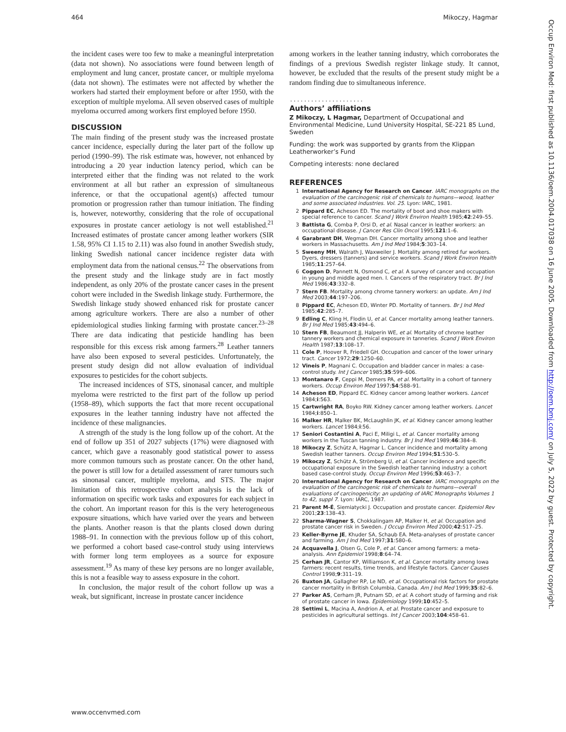464 Mikoczy, Hagmar
the incident cases were too few to make a meaningful interpretation (data not shown). No associations were found between length of employment and lung cancer, prostate cancer, or multiple myeloma (data not shown). The estimates were not affected by whether the workers had started their employment before or after 1950, with the exception of multiple myeloma. All seven observed cases of multiple myeloma occurred among workers first employed before 1950.
DISCUSSION
The main finding of the present study was the increased prostate cancer incidence, especially during the later part of the follow up period (1990–99). The risk estimate was, however, not enhanced by introducing a 20 year induction latency period, which can be interpreted either that the finding was not related to the work environment at all but rather an expression of simultaneous inference, or that the occupational agent(s) affected tumour promotion or progression rather than tumour initiation. The finding is, however, noteworthy, considering that the role of occupational exposures in prostate cancer aetiology is not well established.<sup>21</sup> Increased estimates of prostate cancer among leather workers (SIR 1.58, 95% CI 1.15 to 2.11) was also found in another Swedish study, linking Swedish national cancer incidence register data with employment data from the national census.<sup>22</sup> The observations from the present study and the linkage study are in fact mostly independent, as only 20% of the prostate cancer cases in the present cohort were included in the Swedish linkage study. Furthermore, the Swedish linkage study showed enhanced risk for prostate cancer among agriculture workers. There are also a number of other epidemiological studies linking farming with prostate cancer.<sup>23–28</sup> There are data indicating that pesticide handling has been responsible for this excess risk among farmers.<sup>28</sup> Leather tanners have also been exposed to several pesticides. Unfortunately, the present study design did not allow evaluation of individual exposures to pesticides for the cohort subjects.
The increased incidences of STS, sinonasal cancer, and multiple myeloma were restricted to the first part of the follow up period (1958–89), which supports the fact that more recent occupational exposures in the leather tanning industry have not affected the incidence of these malignancies.
A strength of the study is the long follow up of the cohort. At the end of follow up 351 of 2027 subjects (17%) were diagnosed with cancer, which gave a reasonably good statistical power to assess more common tumours such as prostate cancer. On the other hand, the power is still low for a detailed assessment of rarer tumours such as sinonasal cancer, multiple myeloma, and STS. The major limitation of this retrospective cohort analysis is the lack of information on specific work tasks and exposures for each subject in the cohort. An important reason for this is the very heterogeneous exposure situations, which have varied over the years and between the plants. Another reason is that the plants closed down during 1988–91. In connection with the previous follow up of this cohort, we performed a cohort based case-control study using interviews with former long term employees as a source for exposure assessment.<sup>19</sup> As many of these key persons are no longer available, this is not a feasible way to assess exposure in the cohort.
In conclusion, the major result of the cohort follow up was a weak, but significant, increase in prostate cancer incidence
among workers in the leather tanning industry, which corroborates the findings of a previous Swedish register linkage study. It cannot, however, be excluded that the results of the present study might be a random finding due to simultaneous inference.
.....................
Authors’ affiliations
Z Mikoczy, L Hagmar, Department of Occupational and Environmental Medicine, Lund University Hospital, SE-221 85 Lund, Sweden
Funding: the work was supported by grants from the Klippan Leatherworker’s Fund
Competing interests: none declared
REFERENCES
1 International Agency for Research on Cancer. IARC monographs on the evaluation of the carcinogenic risk of chemicals to humans—wood, leather and some associated industries. Vol. 25. Lyon: IARC, 1981.
2 Pippard EC, Acheson ED. The mortality of boot and shoe makers with special reference to cancer. Scand J Work Environ Health 1985;42:249–55.
3 Battista G, Comba P, Orsi D, et al. Nasal cancer in leather workers: an occupational disease. J Cancer Res Clin Oncol 1995;121:1–6.
4 Garabrant DH, Wegman DH. Cancer mortality among shoe and leather workers in Massachusetts. Am J Ind Med 1984;5:303–14.
5 Sweeny MH, Walrath J, Waxweiler J. Mortality among retired fur workers. Dyers, dressers (tanners) and service workers. Scand J Work Environ Health 1985;11:257–64.
6 Coggon D, Pannett N, Osmond C, et al. A survey of cancer and occupation in young and middle aged men. I. Cancers of the respiratory tract. Br J Ind Med 1986;43:332–8.
7 Stern FB. Mortality among chrome tannery workers: an update. Am J Ind Med 2003;44:197–206.
8 Pippard EC, Acheson ED, Winter PD. Mortality of tanners. Br J Ind Med 1985;42:285–7.
9 Edling C, Kling H, Flodin U, et al. Cancer mortality among leather tanners. Br J Ind Med 1985;43:494–6.
10 Stern FB, Beaumont JJ, Halperin WE, et al. Mortality of chrome leather tannery workers and chemical exposure in tanneries. Scand J Work Environ Health 1987;13:108–17.
11 Cole P, Hoover R, Friedell GH. Occupation and cancer of the lower urinary tract. Cancer 1972;29:1250–60.
12 Vineis P, Magnani C. Occupation and bladder cancer in males: a case-control study. Int J Cancer 1985;35:599–606.
13 Montanaro F, Ceppi M, Demers PA, et al. Mortality in a cohort of tannery workers. Occup Environ Med 1997;54:588–91.
14 Acheson ED, Pippard EC. Kidney cancer among leather workers. Lancet 1984;i:563.
15 Cartwright RA, Boyko RW. Kidney cancer among leather workers. Lancet 1984;i:850–1.
16 Malker HR, Malker BK, McLaughlin JK, et al. Kidney cancer among leather workers. Lancet 1984;i:56.
17 Seniori Costantini A, Paci E, Miligi L, et al. Cancer mortality among workers in the Tuscan tanning industry. Br J Ind Med 1989;46:384–8.
18 Mikoczy Z, Schütz A, Hagmar L. Cancer incidence and mortality among Swedish leather tanners. Occup Environ Med 1994;51:530–5.
19 Mikoczy Z, Schütz A, Strömberg U, et al. Cancer incidence and specific occupational exposure in the Swedish leather tanning industry: a cohort based case-control study. Occup Environ Med 1996;53:463–7.
20 International Agency for Research on Cancer. IARC monographs on the evaluation of the carcinogenic risk of chemicals to humans—overall evaluations of carcinogenicity: an updating of IARC Monographs Volumes 1 to 42, suppl 7. Lyon: IARC, 1987.
21 Parent M-É, Siemiatycki J. Occupation and prostate cancer. Epidemiol Rev 2001;23:138–43.
22 Sharma-Wagner S, Chokkalingam AP, Malker H, et al. Occupation and prostate cancer risk in Sweden. J Occup Environ Med 2000;42:517–25.
23 Keller-Byrne JE, Khuder SA, Schaub EA. Meta-analyses of prostate cancer and farming. Am J Ind Med 1997;31:580–6.
24 Acquavella J, Olsen G, Cole P, et al. Cancer among farmers: a meta-analysis. Ann Epidemiol 1998;8:64–74.
25 Cerhan JR, Cantor KP, Williamson K, et al. Cancer mortality among Iowa farmers: recent results, time trends, and lifestyle factors. Cancer Causes Control 1998;9:311–19.
26 Buxton JA, Gallagher RP, Le ND, et al. Occupational risk factors for prostate cancer mortality in British Columbia, Canada. Am J Ind Med 1999;35:82–6.
27 Parker AS, Cerham JR, Putnam SD, et al. A cohort study of farming and risk of prostate cancer in Iowa. Epidemiology 1999;10:452–5.
28 Settimi L, Macina A, Andrion A, et al. Prostate cancer and exposure to pesticides in agricultural settings. Int J Cancer 2003;104:458–61.
www.occenvmed.com
Occup Environ Med: first published as 10.1136/oem.2004.017038 on 16 June 2005. Downloaded from http://oem.bmj.com/ on July 5, 2022 by guest. Protected by copyright.